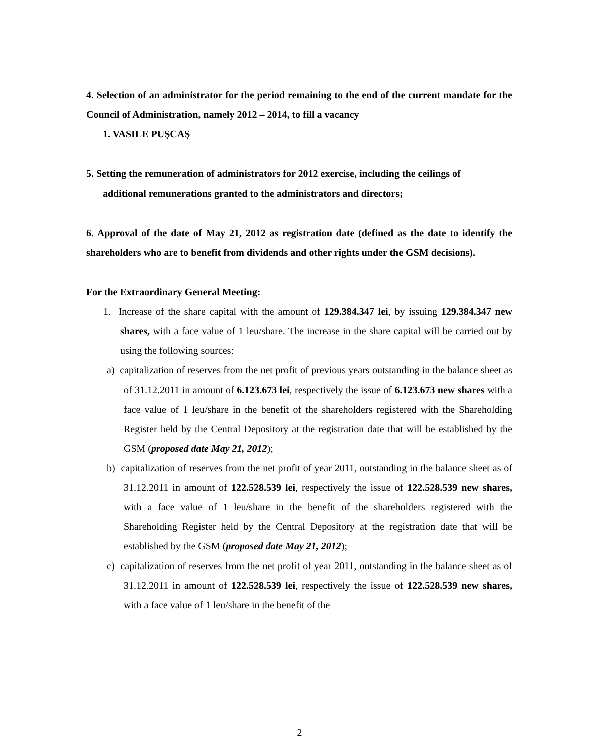4. Selection of an administrator for the period remaining to the end of the current mandate for the Council of Administration, namely 2012 – 2014, to fill a vacancy
1. VASILE PUŞCAŞ
5. Setting the remuneration of administrators for 2012 exercise, including the ceilings of
additional remunerations granted to the administrators and directors;
6. Approval of the date of May 21, 2012 as registration date (defined as the date to identify the shareholders who are to benefit from dividends and other rights under the GSM decisions).
For the Extraordinary General Meeting:
1. Increase of the share capital with the amount of 129.384.347 lei, by issuing 129.384.347 new shares, with a face value of 1 leu/share. The increase in the share capital will be carried out by using the following sources:
a) capitalization of reserves from the net profit of previous years outstanding in the balance sheet as of 31.12.2011 in amount of 6.123.673 lei, respectively the issue of 6.123.673 new shares with a face value of 1 leu/share in the benefit of the shareholders registered with the Shareholding Register held by the Central Depository at the registration date that will be established by the GSM (proposed date May 21, 2012);
b) capitalization of reserves from the net profit of year 2011, outstanding in the balance sheet as of 31.12.2011 in amount of 122.528.539 lei, respectively the issue of 122.528.539 new shares, with a face value of 1 leu/share in the benefit of the shareholders registered with the Shareholding Register held by the Central Depository at the registration date that will be established by the GSM (proposed date May 21, 2012);
c) capitalization of reserves from the net profit of year 2011, outstanding in the balance sheet as of 31.12.2011 in amount of 122.528.539 lei, respectively the issue of 122.528.539 new shares, with a face value of 1 leu/share in the benefit of the
2